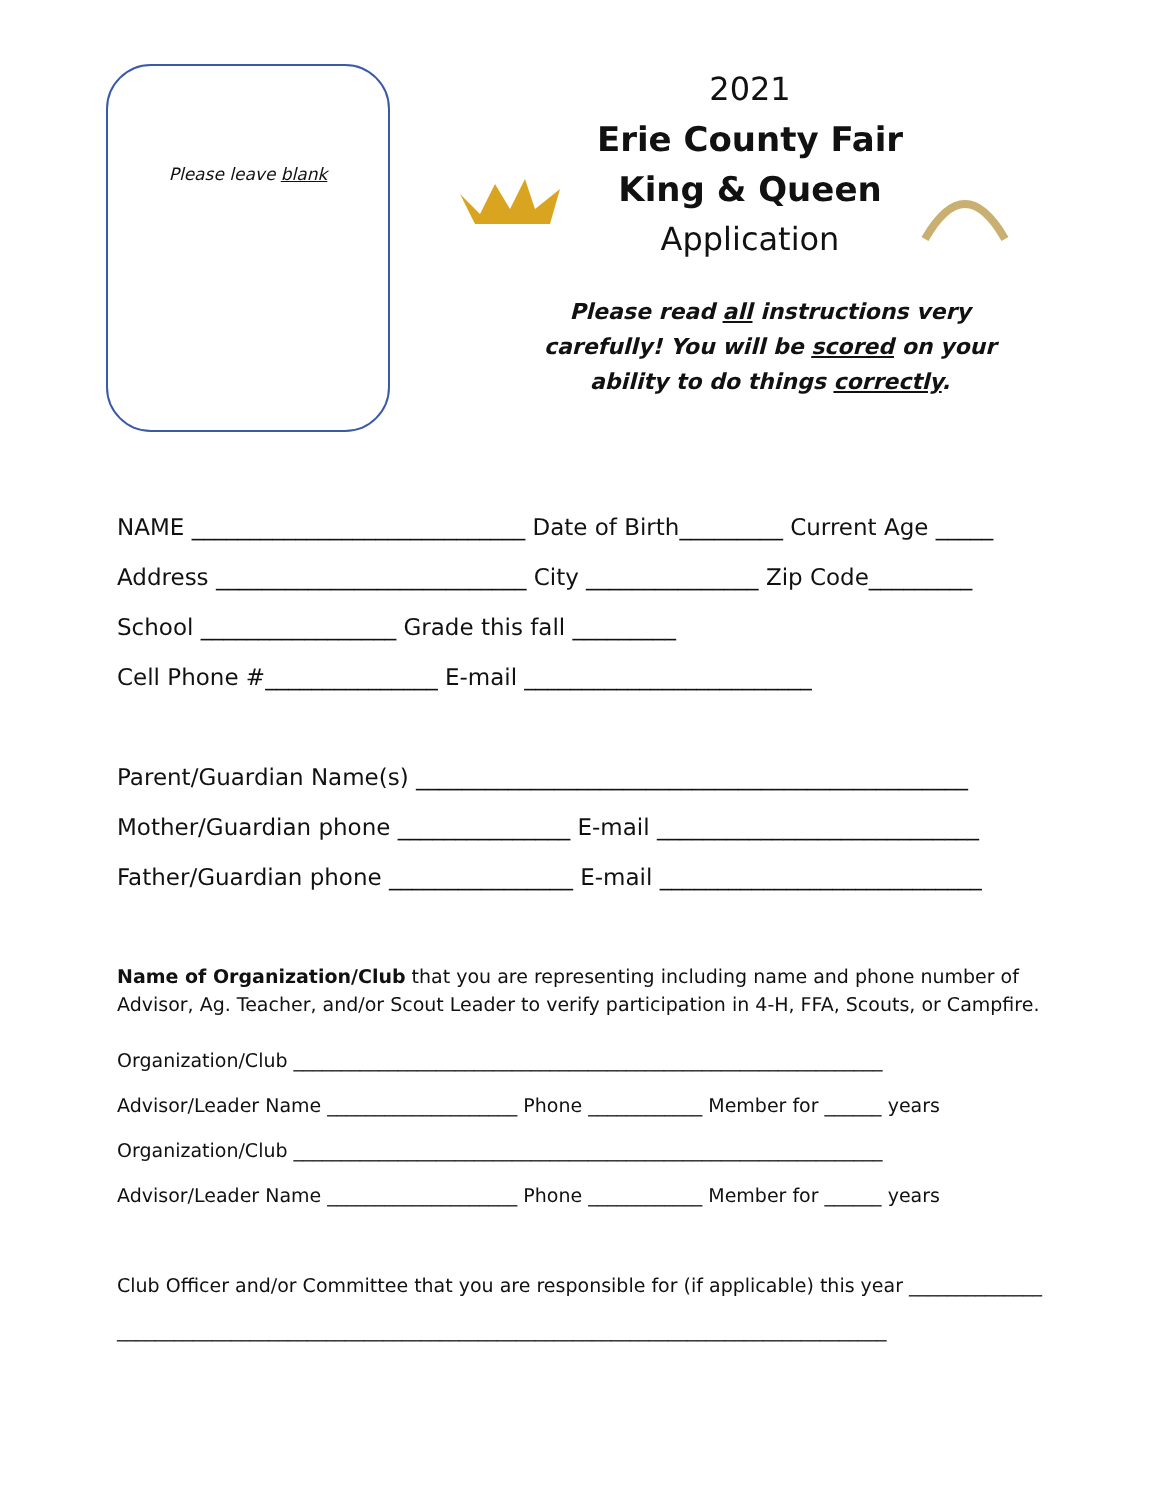Please leave blank
2021
Erie County Fair
King & Queen
Application
Please read all instructions very carefully! You will be scored on your ability to do things correctly.
NAME _____________________________ Date of Birth_________ Current Age _____
Address ___________________________ City _______________ Zip Code_________
School _________________ Grade this fall _________
Cell Phone #_______________ E-mail _________________________
Parent/Guardian Name(s) ________________________________________________
Mother/Guardian phone _______________ E-mail ____________________________
Father/Guardian phone ________________ E-mail ____________________________
Name of Organization/Club that you are representing including name and phone number of Advisor, Ag. Teacher, and/or Scout Leader to verify participation in 4-H, FFA, Scouts, or Campfire.
Organization/Club ______________________________________________________________
Advisor/Leader Name ____________________ Phone ____________ Member for ______ years
Organization/Club ______________________________________________________________
Advisor/Leader Name ____________________ Phone ____________ Member for ______ years
Club Officer and/or Committee that you are responsible for (if applicable) this year ______________
_________________________________________________________________________________